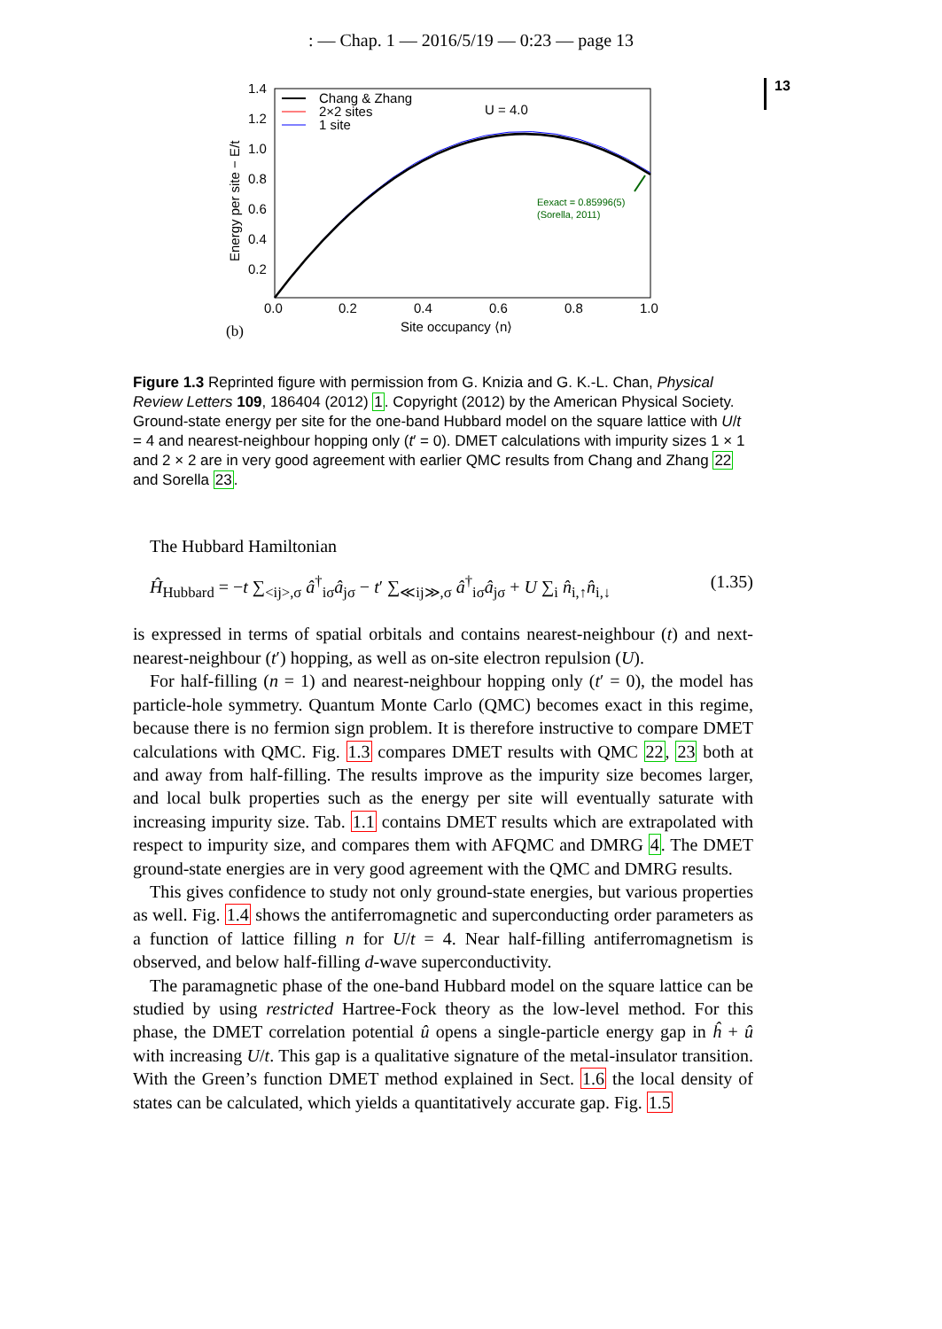: — Chap. 1 — 2016/5/19 — 0:23 — page 13
13
1.4
1.2
1.0
0.8
0.6
0.4
0.2
0.0
0.2
0.4
0.6
0.8
1.0
Site occupancy ⟨n⟩
(b)
Energy per site − E/t
Chang & Zhang
2×2 sites
1 site
U = 4.0
Eexact = 0.85996(5)
(Sorella, 2011)
Figure 1.3 Reprinted figure with permission from G. Knizia and G. K.-L. Chan, Physical Review Letters 109, 186404 (2012) 1. Copyright (2012) by the American Physical Society. Ground-state energy per site for the one-band Hubbard model on the square lattice with U/t = 4 and nearest-neighbour hopping only (t′ = 0). DMET calculations with impurity sizes 1 × 1 and 2 × 2 are in very good agreement with earlier QMC results from Chang and Zhang 22 and Sorella 23.
The Hubbard Hamiltonian
Ĥ<sub>Hubbard</sub> = −t ∑<sub><ij>,σ</sub> â<sup>†</sup><sub>iσ</sub>â<sub>jσ</sub> − t′ ∑<sub>≪ij≫,σ</sub> â<sup>†</sup><sub>iσ</sub>â<sub>jσ</sub> + U ∑<sub>i</sub> n̂<sub>i,↑</sub>n̂<sub>i,↓</sub> (1.35)
is expressed in terms of spatial orbitals and contains nearest-neighbour (t) and next-nearest-neighbour (t′) hopping, as well as on-site electron repulsion (U).
For half-filling (n = 1) and nearest-neighbour hopping only (t′ = 0), the model has particle-hole symmetry. Quantum Monte Carlo (QMC) becomes exact in this regime, because there is no fermion sign problem. It is therefore instructive to compare DMET calculations with QMC. Fig. 1.3 compares DMET results with QMC 22, 23 both at and away from half-filling. The results improve as the impurity size becomes larger, and local bulk properties such as the energy per site will eventually saturate with increasing impurity size. Tab. 1.1 contains DMET results which are extrapolated with respect to impurity size, and compares them with AFQMC and DMRG 4. The DMET ground-state energies are in very good agreement with the QMC and DMRG results.
This gives confidence to study not only ground-state energies, but various properties as well. Fig. 1.4 shows the antiferromagnetic and superconducting order parameters as a function of lattice filling n for U/t = 4. Near half-filling antiferromagnetism is observed, and below half-filling d-wave superconductivity.
The paramagnetic phase of the one-band Hubbard model on the square lattice can be studied by using restricted Hartree-Fock theory as the low-level method. For this phase, the DMET correlation potential û opens a single-particle energy gap in ĥ + û with increasing U/t. This gap is a qualitative signature of the metal-insulator transition. With the Green’s function DMET method explained in Sect. 1.6 the local density of states can be calculated, which yields a quantitatively accurate gap. Fig. 1.5